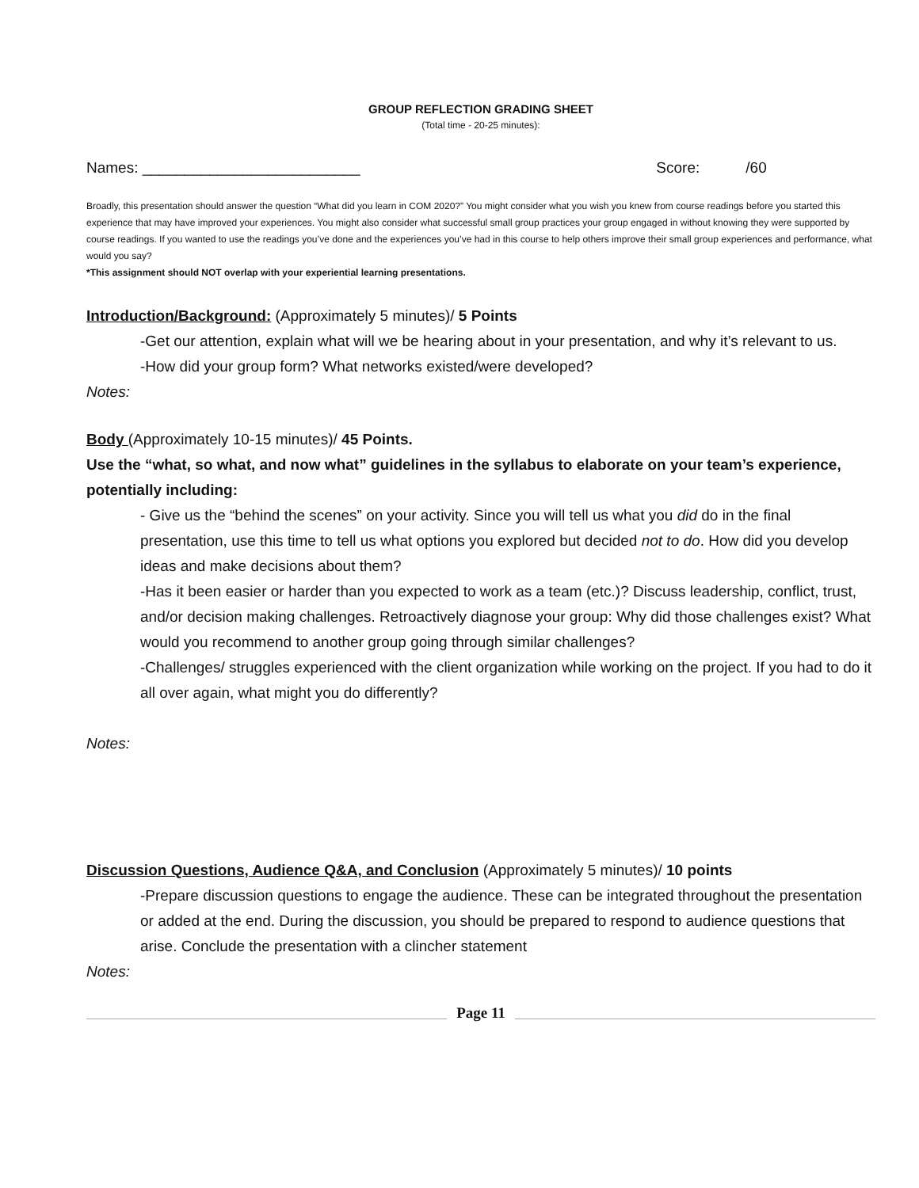GROUP REFLECTION GRADING SHEET
(Total time - 20-25 minutes):
Names: __________________________ Score: /60
Broadly, this presentation should answer the question “What did you learn in COM 2020?” You might consider what you wish you knew from course readings before you started this experience that may have improved your experiences. You might also consider what successful small group practices your group engaged in without knowing they were supported by course readings. If you wanted to use the readings you’ve done and the experiences you’ve had in this course to help others improve their small group experiences and performance, what would you say?
*This assignment should NOT overlap with your experiential learning presentations.
Introduction/Background: (Approximately 5 minutes)/ 5 Points
-Get our attention, explain what will we be hearing about in your presentation, and why it’s relevant to us.
-How did your group form? What networks existed/were developed?
Notes:
Body (Approximately 10-15 minutes)/ 45 Points.
Use the “what, so what, and now what” guidelines in the syllabus to elaborate on your team’s experience, potentially including:
- Give us the “behind the scenes” on your activity. Since you will tell us what you did do in the final presentation, use this time to tell us what options you explored but decided not to do. How did you develop ideas and make decisions about them?
-Has it been easier or harder than you expected to work as a team (etc.)? Discuss leadership, conflict, trust, and/or decision making challenges. Retroactively diagnose your group: Why did those challenges exist? What would you recommend to another group going through similar challenges?
-Challenges/ struggles experienced with the client organization while working on the project. If you had to do it all over again, what might you do differently?
Notes:
Discussion Questions, Audience Q&A, and Conclusion (Approximately 5 minutes)/ 10 points
-Prepare discussion questions to engage the audience. These can be integrated throughout the presentation or added at the end. During the discussion, you should be prepared to respond to audience questions that arise. Conclude the presentation with a clincher statement
Notes:
Page 11